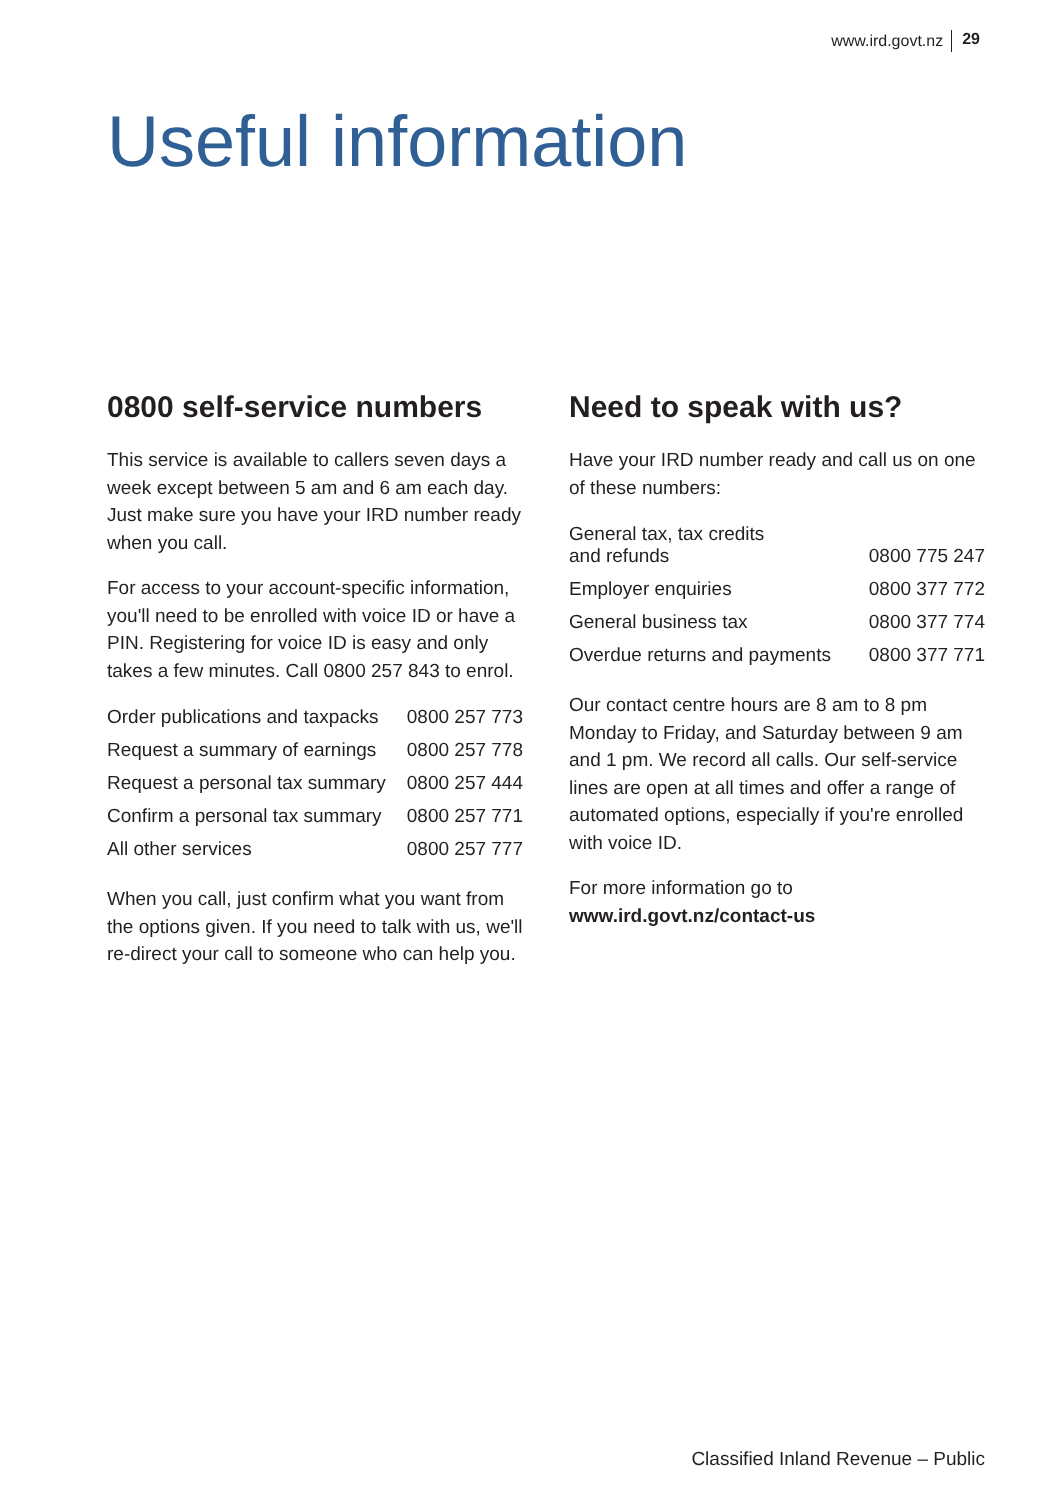www.ird.govt.nz 29
Useful information
0800 self-service numbers
This service is available to callers seven days a week except between 5 am and 6 am each day. Just make sure you have your IRD number ready when you call.
For access to your account-specific information, you'll need to be enrolled with voice ID or have a PIN. Registering for voice ID is easy and only takes a few minutes. Call 0800 257 843 to enrol.
| Order publications and taxpacks | 0800 257 773 |
| Request a summary of earnings | 0800 257 778 |
| Request a personal tax summary | 0800 257 444 |
| Confirm a personal tax summary | 0800 257 771 |
| All other services | 0800 257 777 |
When you call, just confirm what you want from the options given. If you need to talk with us, we'll re-direct your call to someone who can help you.
Need to speak with us?
Have your IRD number ready and call us on one of these numbers:
| General tax, tax credits and refunds | 0800 775 247 |
| Employer enquiries | 0800 377 772 |
| General business tax | 0800 377 774 |
| Overdue returns and payments | 0800 377 771 |
Our contact centre hours are 8 am to 8 pm Monday to Friday, and Saturday between 9 am and 1 pm. We record all calls. Our self-service lines are open at all times and offer a range of automated options, especially if you're enrolled with voice ID.
For more information go to
www.ird.govt.nz/contact-us
Classified Inland Revenue – Public